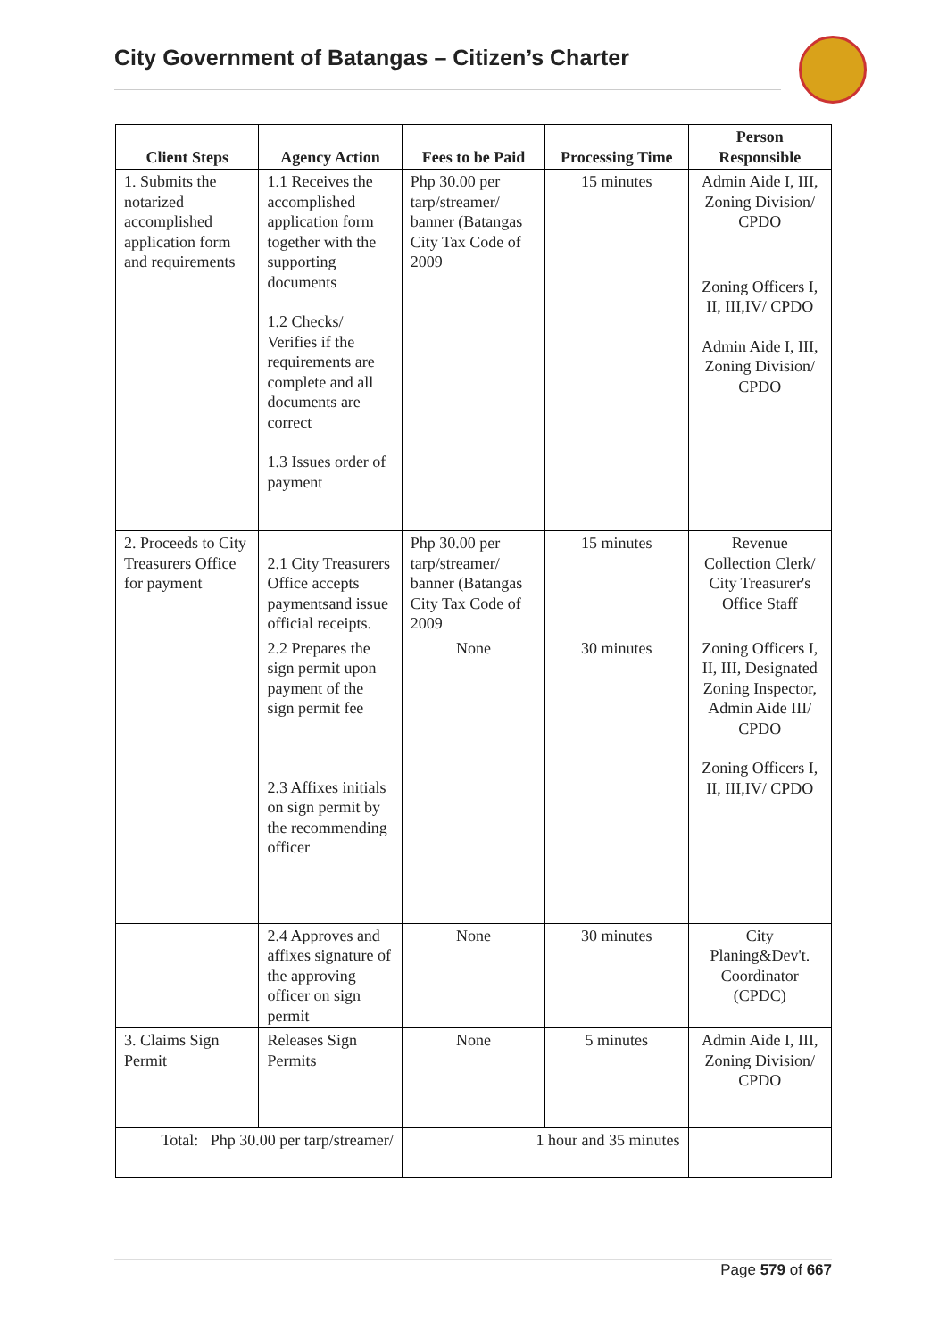City Government of Batangas – Citizen’s Charter
| Client Steps | Agency Action | Fees to be Paid | Processing Time | Person Responsible |
| --- | --- | --- | --- | --- |
| 1. Submits the notarized accomplished application form and requirements | 1.1 Receives the accomplished application form together with the supporting documents 1.2 Checks/ Verifies if the requirements are complete and all documents are correct 1.3 Issues order of payment | Php 30.00 per tarp/streamer/ banner (Batangas City Tax Code of 2009 | 15 minutes | Admin Aide I, III, Zoning Division/ CPDO Zoning Officers I, II, III,IV/ CPDO Admin Aide I, III, Zoning Division/ CPDO |
| 2. Proceeds to City Treasurers Office for payment | 2.1 City Treasurers Office accepts paymentsand issue official receipts. | Php 30.00 per tarp/streamer/ banner (Batangas City Tax Code of 2009 | 15 minutes | Revenue Collection Clerk/ City Treasurer's Office Staff |
| | 2.2 Prepares the sign permit upon payment of the sign permit fee 2.3 Affixes initials on sign permit by the recommending officer | None | 30 minutes | Zoning Officers I, II, III, Designated Zoning Inspector, Admin Aide III/ CPDO Zoning Officers I, II, III,IV/ CPDO |
| | 2.4 Approves and affixes signature of the approving officer on sign permit | None | 30 minutes | City Planing&Dev't. Coordinator (CPDC) |
| 3. Claims Sign Permit | Releases Sign Permits | None | 5 minutes | Admin Aide I, III, Zoning Division/ CPDO |
| Total: Php 30.00 per tarp/streamer/ | | 1 hour and 35 minutes | | |
Page 579 of 667